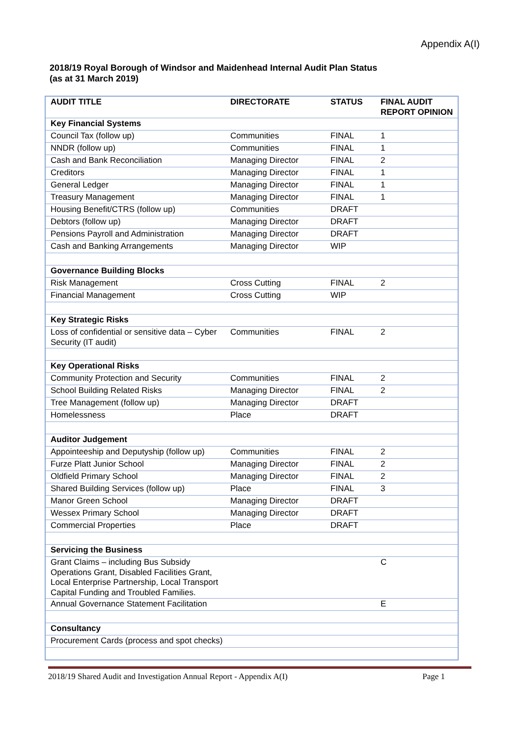Appendix A(I)
2018/19 Royal Borough of Windsor and Maidenhead Internal Audit Plan Status
(as at 31 March 2019)
| AUDIT TITLE | DIRECTORATE | STATUS | FINAL AUDIT REPORT OPINION |
| --- | --- | --- | --- |
| Key Financial Systems | | | |
| Council Tax (follow up) | Communities | FINAL | 1 |
| NNDR (follow up) | Communities | FINAL | 1 |
| Cash and Bank Reconciliation | Managing Director | FINAL | 2 |
| Creditors | Managing Director | FINAL | 1 |
| General Ledger | Managing Director | FINAL | 1 |
| Treasury Management | Managing Director | FINAL | 1 |
| Housing Benefit/CTRS (follow up) | Communities | DRAFT | |
| Debtors (follow up) | Managing Director | DRAFT | |
| Pensions Payroll and Administration | Managing Director | DRAFT | |
| Cash and Banking Arrangements | Managing Director | WIP | |
| Governance Building Blocks | | | |
| Risk Management | Cross Cutting | FINAL | 2 |
| Financial Management | Cross Cutting | WIP | |
| Key Strategic Risks | | | |
| Loss of confidential or sensitive data – Cyber Security (IT audit) | Communities | FINAL | 2 |
| Key Operational Risks | | | |
| Community Protection and Security | Communities | FINAL | 2 |
| School Building Related Risks | Managing Director | FINAL | 2 |
| Tree Management (follow up) | Managing Director | DRAFT | |
| Homelessness | Place | DRAFT | |
| Auditor Judgement | | | |
| Appointeeship and Deputyship (follow up) | Communities | FINAL | 2 |
| Furze Platt Junior School | Managing Director | FINAL | 2 |
| Oldfield Primary School | Managing Director | FINAL | 2 |
| Shared Building Services (follow up) | Place | FINAL | 3 |
| Manor Green School | Managing Director | DRAFT | |
| Wessex Primary School | Managing Director | DRAFT | |
| Commercial Properties | Place | DRAFT | |
| Servicing the Business | | | |
| Grant Claims – including Bus Subsidy Operations Grant, Disabled Facilities Grant, Local Enterprise Partnership, Local Transport Capital Funding and Troubled Families. | | | C |
| Annual Governance Statement Facilitation | | | E |
| Consultancy | | | |
| Procurement Cards (process and spot checks) | | | |
2018/19 Shared Audit and Investigation Annual Report - Appendix A(I) Page 1